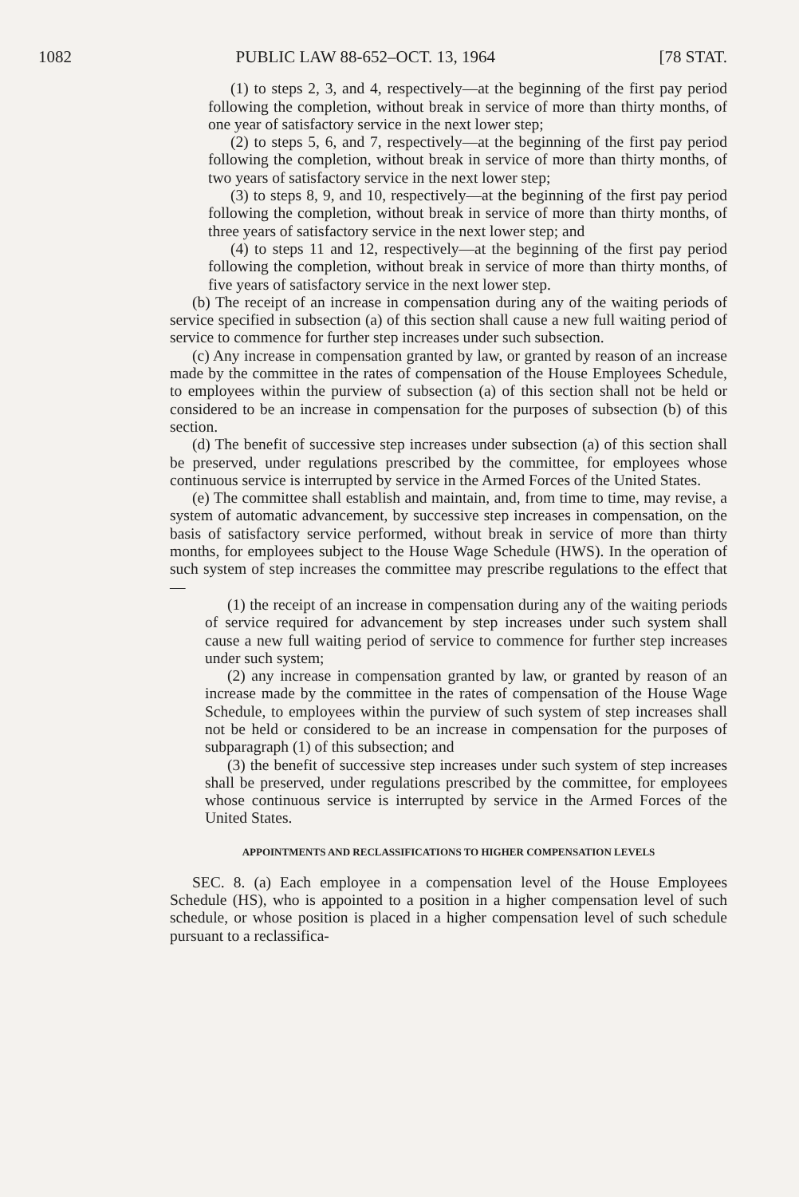1082 PUBLIC LAW 88-652–OCT. 13, 1964 [78 STAT.
(1) to steps 2, 3, and 4, respectively—at the beginning of the first pay period following the completion, without break in service of more than thirty months, of one year of satisfactory service in the next lower step;
(2) to steps 5, 6, and 7, respectively—at the beginning of the first pay period following the completion, without break in service of more than thirty months, of two years of satisfactory service in the next lower step;
(3) to steps 8, 9, and 10, respectively—at the beginning of the first pay period following the completion, without break in service of more than thirty months, of three years of satisfactory service in the next lower step; and
(4) to steps 11 and 12, respectively—at the beginning of the first pay period following the completion, without break in service of more than thirty months, of five years of satisfactory service in the next lower step.
(b) The receipt of an increase in compensation during any of the waiting periods of service specified in subsection (a) of this section shall cause a new full waiting period of service to commence for further step increases under such subsection.
(c) Any increase in compensation granted by law, or granted by reason of an increase made by the committee in the rates of compensation of the House Employees Schedule, to employees within the purview of subsection (a) of this section shall not be held or considered to be an increase in compensation for the purposes of subsection (b) of this section.
(d) The benefit of successive step increases under subsection (a) of this section shall be preserved, under regulations prescribed by the committee, for employees whose continuous service is interrupted by service in the Armed Forces of the United States.
(e) The committee shall establish and maintain, and, from time to time, may revise, a system of automatic advancement, by successive step increases in compensation, on the basis of satisfactory service performed, without break in service of more than thirty months, for employees subject to the House Wage Schedule (HWS). In the operation of such system of step increases the committee may prescribe regulations to the effect that—
(1) the receipt of an increase in compensation during any of the waiting periods of service required for advancement by step increases under such system shall cause a new full waiting period of service to commence for further step increases under such system;
(2) any increase in compensation granted by law, or granted by reason of an increase made by the committee in the rates of compensation of the House Wage Schedule, to employees within the purview of such system of step increases shall not be held or considered to be an increase in compensation for the purposes of subparagraph (1) of this subsection; and
(3) the benefit of successive step increases under such system of step increases shall be preserved, under regulations prescribed by the committee, for employees whose continuous service is interrupted by service in the Armed Forces of the United States.
APPOINTMENTS AND RECLASSIFICATIONS TO HIGHER COMPENSATION LEVELS
SEC. 8. (a) Each employee in a compensation level of the House Employees Schedule (HS), who is appointed to a position in a higher compensation level of such schedule, or whose position is placed in a higher compensation level of such schedule pursuant to a reclassifica-